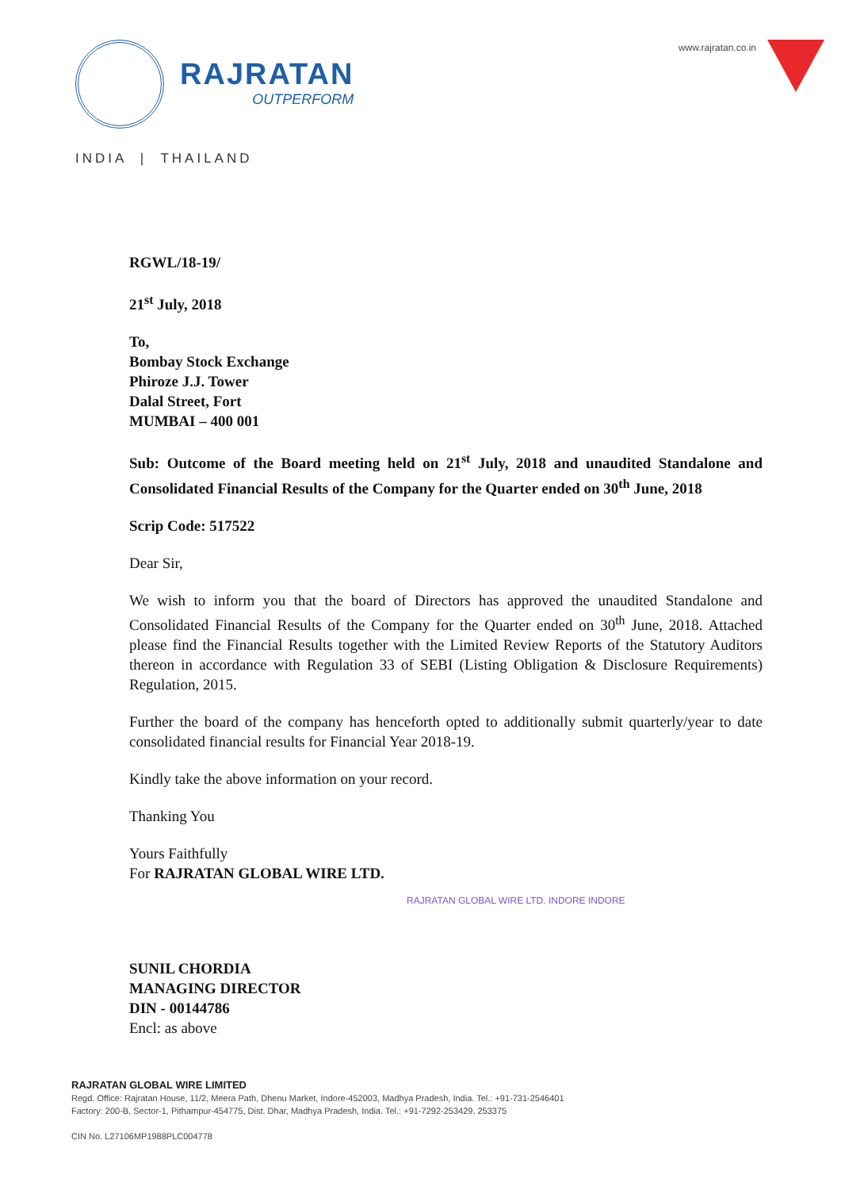RAJRATAN
OUTPERFORM
INDIA | THAILAND
www.rajratan.co.in
RGWL/18-19/
21<sup>st</sup> July, 2018
To,
Bombay Stock Exchange
Phiroze J.J. Tower
Dalal Street, Fort
MUMBAI – 400 001
Sub: Outcome of the Board meeting held on 21<sup>st</sup> July, 2018 and unaudited Standalone and Consolidated Financial Results of the Company for the Quarter ended on 30<sup>th</sup> June, 2018
Scrip Code: 517522
Dear Sir,
We wish to inform you that the board of Directors has approved the unaudited Standalone and Consolidated Financial Results of the Company for the Quarter ended on 30<sup>th</sup> June, 2018. Attached please find the Financial Results together with the Limited Review Reports of the Statutory Auditors thereon in accordance with Regulation 33 of SEBI (Listing Obligation & Disclosure Requirements) Regulation, 2015.
Further the board of the company has henceforth opted to additionally submit quarterly/year to date consolidated financial results for Financial Year 2018-19.
Kindly take the above information on your record.
Thanking You
Yours Faithfully
For RAJRATAN GLOBAL WIRE LTD.
RAJRATAN GLOBAL WIRE LTD. INDORE INDORE
SUNIL CHORDIA
MANAGING DIRECTOR
DIN - 00144786
Encl: as above
RAJRATAN GLOBAL WIRE LIMITED
Regd. Office: Rajratan House, 11/2, Meera Path, Dhenu Market, Indore-452003, Madhya Pradesh, India. Tel.: +91-731-2546401
Factory: 200-B, Sector-1, Pithampur-454775, Dist. Dhar, Madhya Pradesh, India. Tel.: +91-7292-253429, 253375
CIN No. L27106MP1988PLC004778